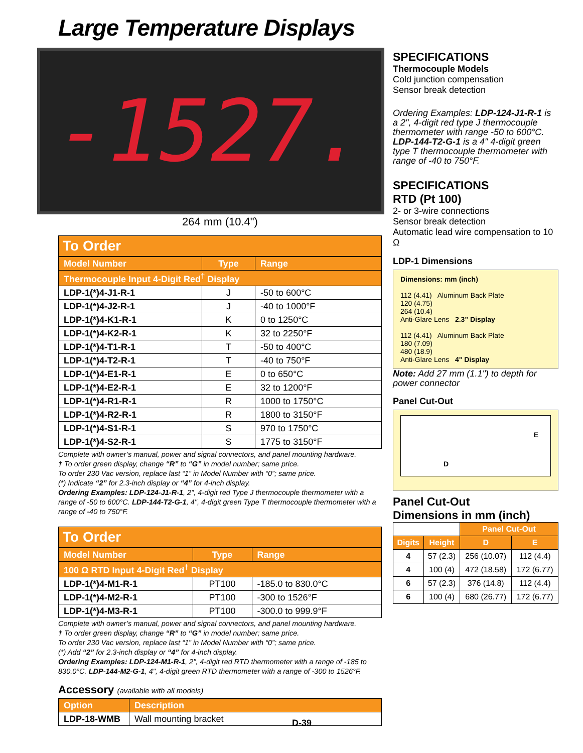Large Temperature Displays
-1527.
264 mm (10.4")
To Order
| Model Number | Type | Range |
| --- | --- | --- |
| Thermocouple Input 4-Digit Red<sup>†</sup> Display | | |
| LDP-1(*)4-J1-R-1 | J | -50 to 600°C |
| LDP-1(*)4-J2-R-1 | J | -40 to 1000°F |
| LDP-1(*)4-K1-R-1 | K | 0 to 1250°C |
| LDP-1(*)4-K2-R-1 | K | 32 to 2250°F |
| LDP-1(*)4-T1-R-1 | T | -50 to 400°C |
| LDP-1(*)4-T2-R-1 | T | -40 to 750°F |
| LDP-1(*)4-E1-R-1 | E | 0 to 650°C |
| LDP-1(*)4-E2-R-1 | E | 32 to 1200°F |
| LDP-1(*)4-R1-R-1 | R | 1000 to 1750°C |
| LDP-1(*)4-R2-R-1 | R | 1800 to 3150°F |
| LDP-1(*)4-S1-R-1 | S | 970 to 1750°C |
| LDP-1(*)4-S2-R-1 | S | 1775 to 3150°F |
Complete with owner’s manual, power and signal connectors, and panel mounting hardware.
† To order green display, change “R” to “G” in model number; same price.
To order 230 Vac version, replace last “1” in Model Number with “0”; same price.
(*) Indicate “2” for 2.3-inch display or “4” for 4-inch display.
Ordering Examples: LDP-124-J1-R-1, 2", 4-digit red Type J thermocouple thermometer with a range of -50 to 600°C. LDP-144-T2-G-1, 4", 4-digit green Type T thermocouple thermometer with a range of -40 to 750°F.
To Order
| Model Number | Type | Range |
| --- | --- | --- |
| 100 Ω RTD Input 4-Digit Red<sup>†</sup> Display | | |
| LDP-1(*)4-M1-R-1 | PT100 | -185.0 to 830.0°C |
| LDP-1(*)4-M2-R-1 | PT100 | -300 to 1526°F |
| LDP-1(*)4-M3-R-1 | PT100 | -300.0 to 999.9°F |
Complete with owner’s manual, power and signal connectors, and panel mounting hardware.
† To order green display, change “R” to “G” in model number; same price.
To order 230 Vac version, replace last “1” in Model Number with “0”; same price.
(*) Add “2” for 2.3-inch display or “4” for 4-inch display.
Ordering Examples: LDP-124-M1-R-1, 2", 4-digit red RTD thermometer with a range of -185 to 830.0°C. LDP-144-M2-G-1, 4", 4-digit green RTD thermometer with a range of -300 to 1526°F.
Accessory (available with all models)
| Option | Description |
| --- | --- |
| LDP-18-WMB | Wall mounting bracket |
SPECIFICATIONS
Thermocouple Models
Cold junction compensation
Sensor break detection
Ordering Examples: LDP-124-J1-R-1 is a 2", 4-digit red type J thermocouple thermometer with range -50 to 600°C. LDP-144-T2-G-1 is a 4" 4-digit green type T thermocouple thermometer with range of -40 to 750°F.
SPECIFICATIONS
RTD (Pt 100)
2- or 3-wire connections
Sensor break detection
Automatic lead wire compensation to 10 Ω
LDP-1 Dimensions
Dimensions: mm (inch)
112 (4.41) Aluminum Back Plate
120 (4.75)
264 (10.4)
Anti-Glare Lens 2.3" Display
112 (4.41) Aluminum Back Plate
180 (7.09)
480 (18.9)
Anti-Glare Lens 4" Display
Note: Add 27 mm (1.1") to depth for power connector
Panel Cut-Out
E
D
Panel Cut-Out
Dimensions in mm (inch)
| | | Panel Cut-Out | |
| --- | --- | --- | --- |
| Digits | Height | D | E |
| 4 | 57 (2.3) | 256 (10.07) | 112 (4.4) |
| 4 | 100 (4) | 472 (18.58) | 172 (6.77) |
| 6 | 57 (2.3) | 376 (14.8) | 112 (4.4) |
| 6 | 100 (4) | 680 (26.77) | 172 (6.77) |
D-39